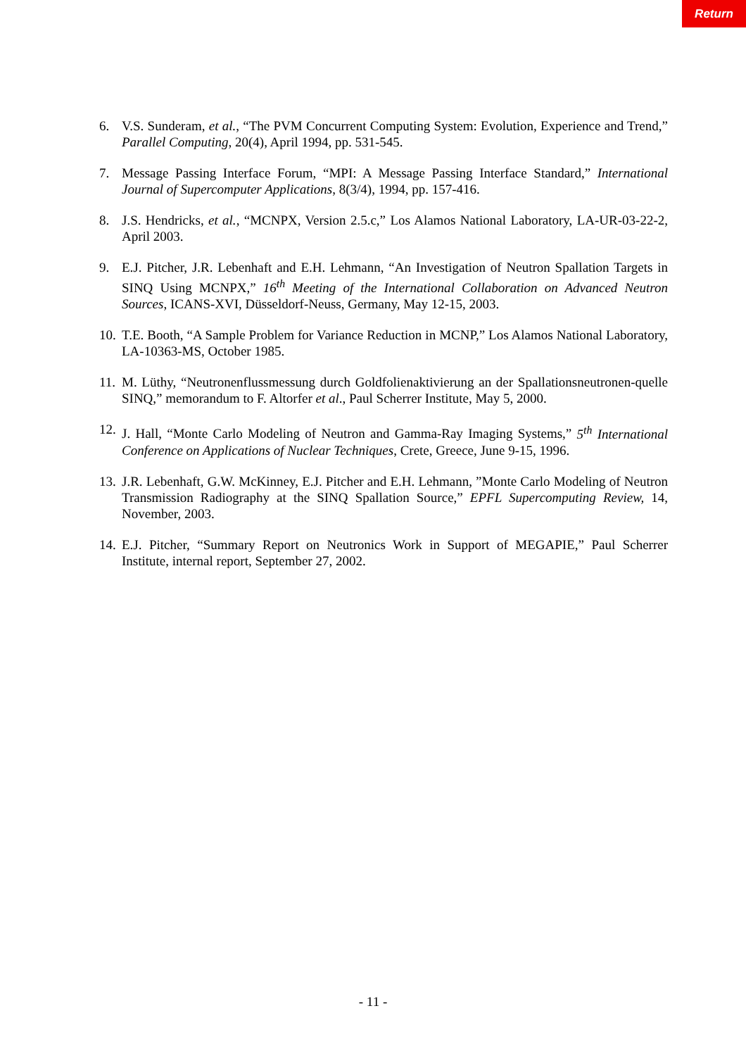Return
6. V.S. Sunderam, et al., “The PVM Concurrent Computing System: Evolution, Experience and Trend,” Parallel Computing, 20(4), April 1994, pp. 531-545.
7. Message Passing Interface Forum, “MPI: A Message Passing Interface Standard,” International Journal of Supercomputer Applications, 8(3/4), 1994, pp. 157-416.
8. J.S. Hendricks, et al., “MCNPX, Version 2.5.c,” Los Alamos National Laboratory, LA-UR-03-22-2, April 2003.
9. E.J. Pitcher, J.R. Lebenhaft and E.H. Lehmann, “An Investigation of Neutron Spallation Targets in SINQ Using MCNPX,” 16<sup>th</sup> Meeting of the International Collaboration on Advanced Neutron Sources, ICANS-XVI, Düsseldorf-Neuss, Germany, May 12-15, 2003.
10. T.E. Booth, “A Sample Problem for Variance Reduction in MCNP,” Los Alamos National Laboratory, LA-10363-MS, October 1985.
11. M. Lüthy, “Neutronenflussmessung durch Goldfolienaktivierung an der Spallationsneutronen-quelle SINQ,” memorandum to F. Altorfer et al., Paul Scherrer Institute, May 5, 2000.
12. J. Hall, “Monte Carlo Modeling of Neutron and Gamma-Ray Imaging Systems,” 5<sup>th</sup> International Conference on Applications of Nuclear Techniques, Crete, Greece, June 9-15, 1996.
13. J.R. Lebenhaft, G.W. McKinney, E.J. Pitcher and E.H. Lehmann, ”Monte Carlo Modeling of Neutron Transmission Radiography at the SINQ Spallation Source,” EPFL Supercomputing Review, 14, November, 2003.
14. E.J. Pitcher, “Summary Report on Neutronics Work in Support of MEGAPIE,” Paul Scherrer Institute, internal report, September 27, 2002.
- 11 -